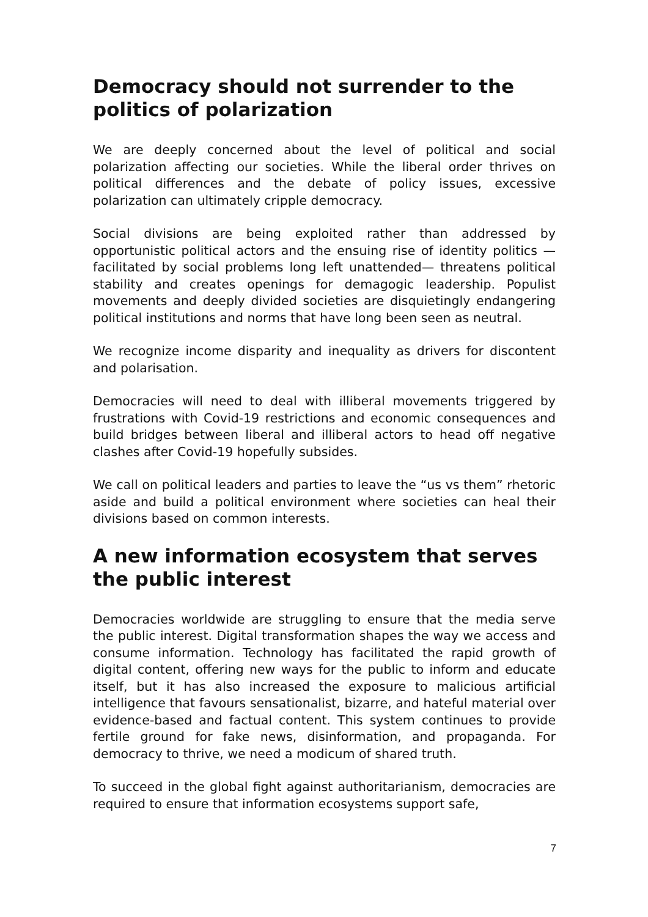Democracy should not surrender to the politics of polarization
We are deeply concerned about the level of political and social polarization affecting our societies. While the liberal order thrives on political differences and the debate of policy issues, excessive polarization can ultimately cripple democracy.
Social divisions are being exploited rather than addressed by opportunistic political actors and the ensuing rise of identity politics — facilitated by social problems long left unattended— threatens political stability and creates openings for demagogic leadership. Populist movements and deeply divided societies are disquietingly endangering political institutions and norms that have long been seen as neutral.
We recognize income disparity and inequality as drivers for discontent and polarisation.
Democracies will need to deal with illiberal movements triggered by frustrations with Covid-19 restrictions and economic consequences and build bridges between liberal and illiberal actors to head off negative clashes after Covid-19 hopefully subsides.
We call on political leaders and parties to leave the “us vs them” rhetoric aside and build a political environment where societies can heal their divisions based on common interests.
A new information ecosystem that serves the public interest
Democracies worldwide are struggling to ensure that the media serve the public interest. Digital transformation shapes the way we access and consume information. Technology has facilitated the rapid growth of digital content, offering new ways for the public to inform and educate itself, but it has also increased the exposure to malicious artificial intelligence that favours sensationalist, bizarre, and hateful material over evidence-based and factual content. This system continues to provide fertile ground for fake news, disinformation, and propaganda. For democracy to thrive, we need a modicum of shared truth.
To succeed in the global fight against authoritarianism, democracies are required to ensure that information ecosystems support safe,
7